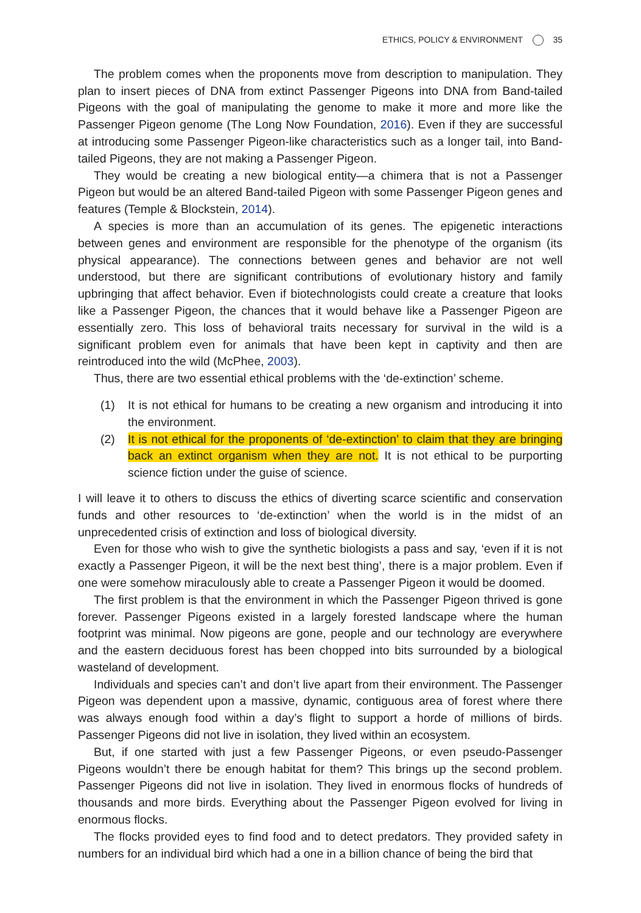ETHICS, POLICY & ENVIRONMENT 35
The problem comes when the proponents move from description to manipulation. They plan to insert pieces of DNA from extinct Passenger Pigeons into DNA from Band-tailed Pigeons with the goal of manipulating the genome to make it more and more like the Passenger Pigeon genome (The Long Now Foundation, 2016). Even if they are successful at introducing some Passenger Pigeon-like characteristics such as a longer tail, into Band-tailed Pigeons, they are not making a Passenger Pigeon.
They would be creating a new biological entity—a chimera that is not a Passenger Pigeon but would be an altered Band-tailed Pigeon with some Passenger Pigeon genes and features (Temple & Blockstein, 2014).
A species is more than an accumulation of its genes. The epigenetic interactions between genes and environment are responsible for the phenotype of the organism (its physical appearance). The connections between genes and behavior are not well understood, but there are significant contributions of evolutionary history and family upbringing that affect behavior. Even if biotechnologists could create a creature that looks like a Passenger Pigeon, the chances that it would behave like a Passenger Pigeon are essentially zero. This loss of behavioral traits necessary for survival in the wild is a significant problem even for animals that have been kept in captivity and then are reintroduced into the wild (McPhee, 2003).
Thus, there are two essential ethical problems with the ‘de-extinction’ scheme.
(1) It is not ethical for humans to be creating a new organism and introducing it into the environment.
(2) It is not ethical for the proponents of ‘de-extinction’ to claim that they are bringing back an extinct organism when they are not. It is not ethical to be purporting science fiction under the guise of science.
I will leave it to others to discuss the ethics of diverting scarce scientific and conservation funds and other resources to ‘de-extinction’ when the world is in the midst of an unprecedented crisis of extinction and loss of biological diversity.
Even for those who wish to give the synthetic biologists a pass and say, ‘even if it is not exactly a Passenger Pigeon, it will be the next best thing’, there is a major problem. Even if one were somehow miraculously able to create a Passenger Pigeon it would be doomed.
The first problem is that the environment in which the Passenger Pigeon thrived is gone forever. Passenger Pigeons existed in a largely forested landscape where the human footprint was minimal. Now pigeons are gone, people and our technology are everywhere and the eastern deciduous forest has been chopped into bits surrounded by a biological wasteland of development.
Individuals and species can’t and don’t live apart from their environment. The Passenger Pigeon was dependent upon a massive, dynamic, contiguous area of forest where there was always enough food within a day’s flight to support a horde of millions of birds. Passenger Pigeons did not live in isolation, they lived within an ecosystem.
But, if one started with just a few Passenger Pigeons, or even pseudo-Passenger Pigeons wouldn’t there be enough habitat for them? This brings up the second problem. Passenger Pigeons did not live in isolation. They lived in enormous flocks of hundreds of thousands and more birds. Everything about the Passenger Pigeon evolved for living in enormous flocks.
The flocks provided eyes to find food and to detect predators. They provided safety in numbers for an individual bird which had a one in a billion chance of being the bird that